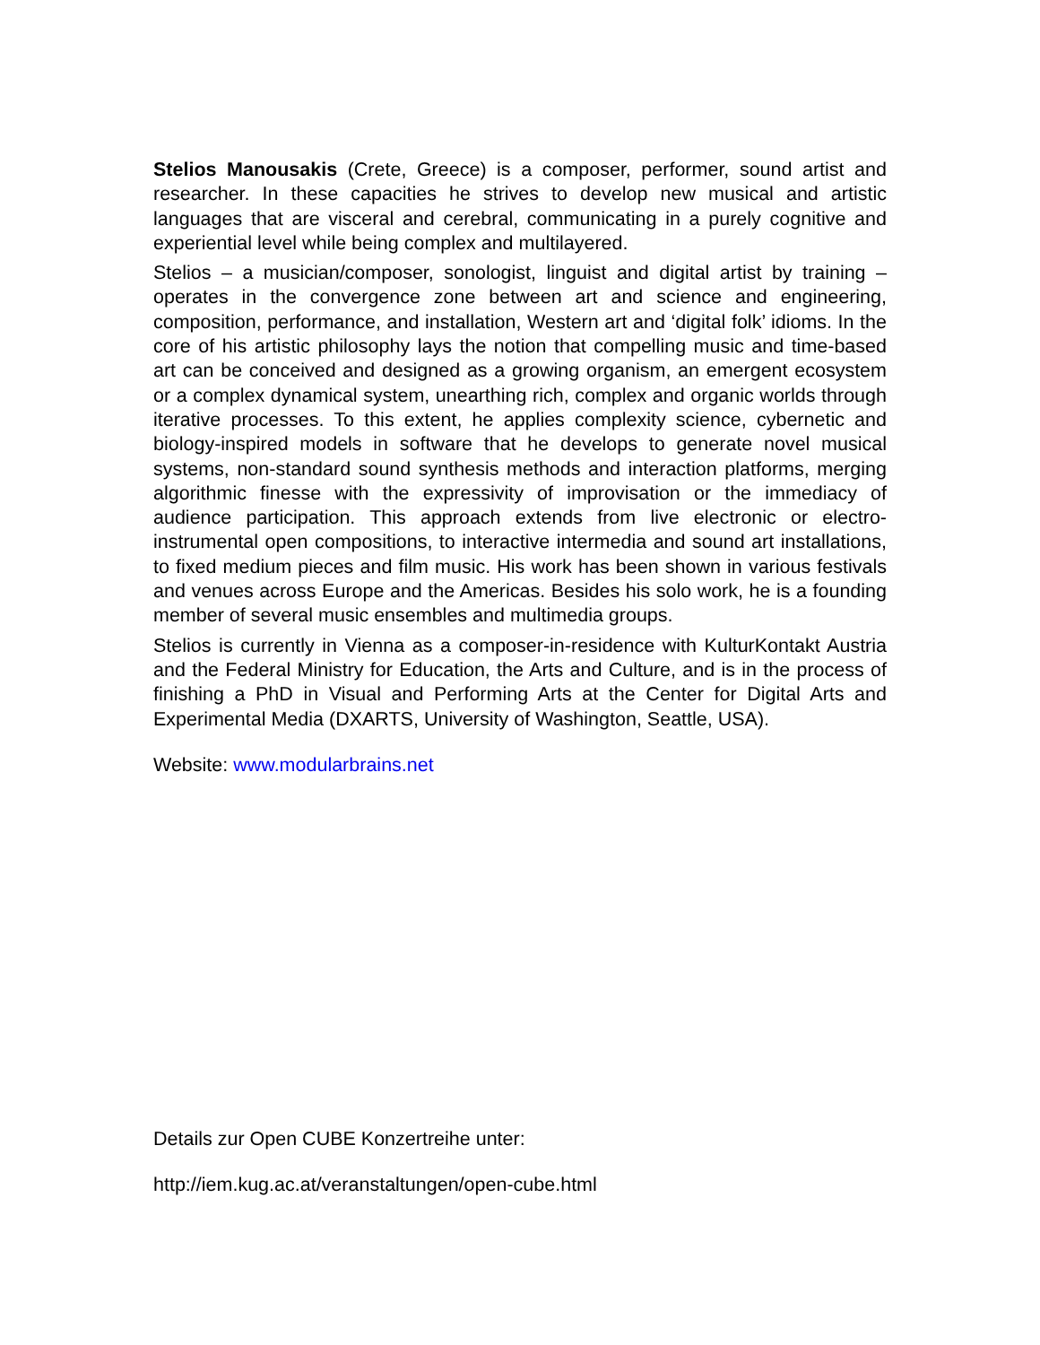Stelios Manousakis (Crete, Greece) is a composer, performer, sound artist and researcher. In these capacities he strives to develop new musical and artistic languages that are visceral and cerebral, communicating in a purely cognitive and experiential level while being complex and multilayered.
Stelios – a musician/composer, sonologist, linguist and digital artist by training – operates in the convergence zone between art and science and engineering, composition, performance, and installation, Western art and ‘digital folk’ idioms. In the core of his artistic philosophy lays the notion that compelling music and time-based art can be conceived and designed as a growing organism, an emergent ecosystem or a complex dynamical system, unearthing rich, complex and organic worlds through iterative processes. To this extent, he applies complexity science, cybernetic and biology-inspired models in software that he develops to generate novel musical systems, non-standard sound synthesis methods and interaction platforms, merging algorithmic finesse with the expressivity of improvisation or the immediacy of audience participation. This approach extends from live electronic or electro-instrumental open compositions, to interactive intermedia and sound art installations, to fixed medium pieces and film music. His work has been shown in various festivals and venues across Europe and the Americas. Besides his solo work, he is a founding member of several music ensembles and multimedia groups.
Stelios is currently in Vienna as a composer-in-residence with KulturKontakt Austria and the Federal Ministry for Education, the Arts and Culture, and is in the process of finishing a PhD in Visual and Performing Arts at the Center for Digital Arts and Experimental Media (DXARTS, University of Washington, Seattle, USA).
Website: www.modularbrains.net
Details zur Open CUBE Konzertreihe unter:
http://iem.kug.ac.at/veranstaltungen/open-cube.html